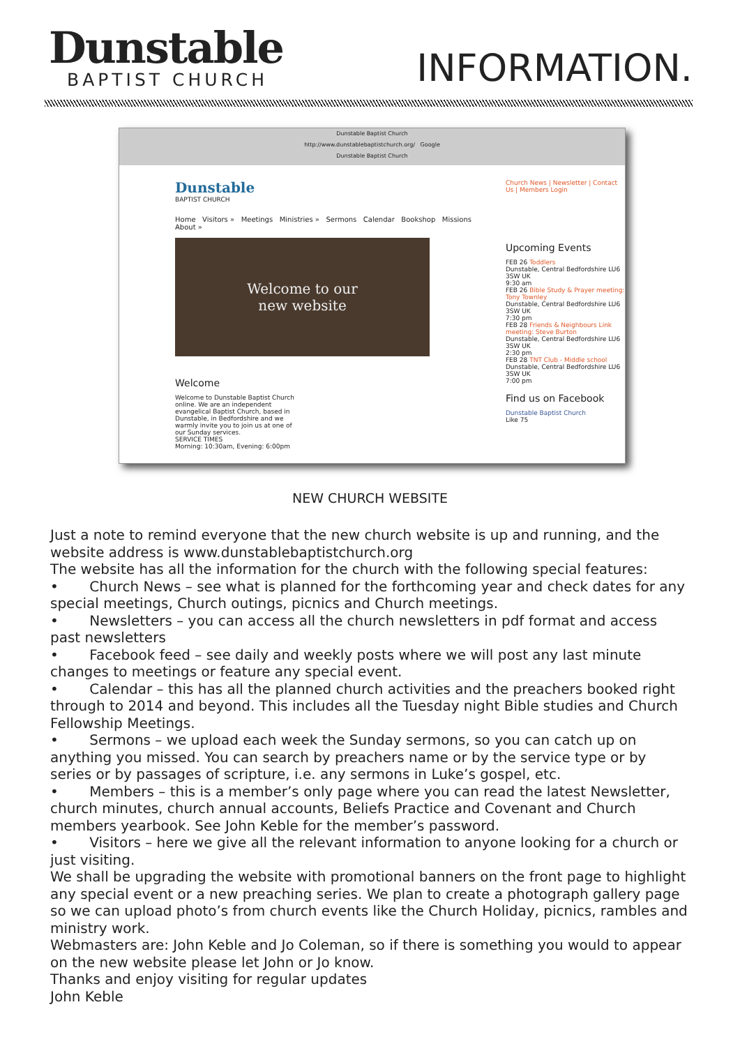Dunstable
BAPTIST CHURCH
INFORMATION.
Dunstable Baptist Church
http://www.dunstablebaptistchurch.org/ Google
Dunstable Baptist Church
Dunstable
BAPTIST CHURCH
Home Visitors » Meetings Ministries » Sermons Calendar Bookshop Missions About »
Welcome to our
new website
Welcome
Welcome to Dunstable Baptist Church online. We are an independent evangelical Baptist Church, based in Dunstable, in Bedfordshire and we warmly invite you to join us at one of our Sunday services.
SERVICE TIMES
Morning: 10:30am, Evening: 6:00pm
Church News | Newsletter | Contact Us | Members Login
Upcoming Events
FEB 26 Toddlers
Dunstable, Central Bedfordshire LU6 3SW UK
9:30 am
FEB 26 Bible Study & Prayer meeting: Tony Townley
Dunstable, Central Bedfordshire LU6 3SW UK
7:30 pm
FEB 28 Friends & Neighbours Link meeting: Steve Burton
Dunstable, Central Bedfordshire LU6 3SW UK
2:30 pm
FEB 28 TNT Club - Middle school
Dunstable, Central Bedfordshire LU6 3SW UK
7:00 pm
Find us on Facebook
Dunstable Baptist Church
Like 75
NEW CHURCH WEBSITE
Just a note to remind everyone that the new church website is up and running, and the website address is www.dunstablebaptistchurch.org
The website has all the information for the church with the following special features:
• Church News – see what is planned for the forthcoming year and check dates for any special meetings, Church outings, picnics and Church meetings.
• Newsletters – you can access all the church newsletters in pdf format and access past newsletters
• Facebook feed – see daily and weekly posts where we will post any last minute changes to meetings or feature any special event.
• Calendar – this has all the planned church activities and the preachers booked right through to 2014 and beyond. This includes all the Tuesday night Bible studies and Church Fellowship Meetings.
• Sermons – we upload each week the Sunday sermons, so you can catch up on anything you missed. You can search by preachers name or by the service type or by series or by passages of scripture, i.e. any sermons in Luke’s gospel, etc.
• Members – this is a member’s only page where you can read the latest Newsletter, church minutes, church annual accounts, Beliefs Practice and Covenant and Church members yearbook. See John Keble for the member’s password.
• Visitors – here we give all the relevant information to anyone looking for a church or just visiting.
We shall be upgrading the website with promotional banners on the front page to highlight any special event or a new preaching series. We plan to create a photograph gallery page so we can upload photo’s from church events like the Church Holiday, picnics, rambles and ministry work.
Webmasters are: John Keble and Jo Coleman, so if there is something you would to appear on the new website please let John or Jo know.
Thanks and enjoy visiting for regular updates
John Keble